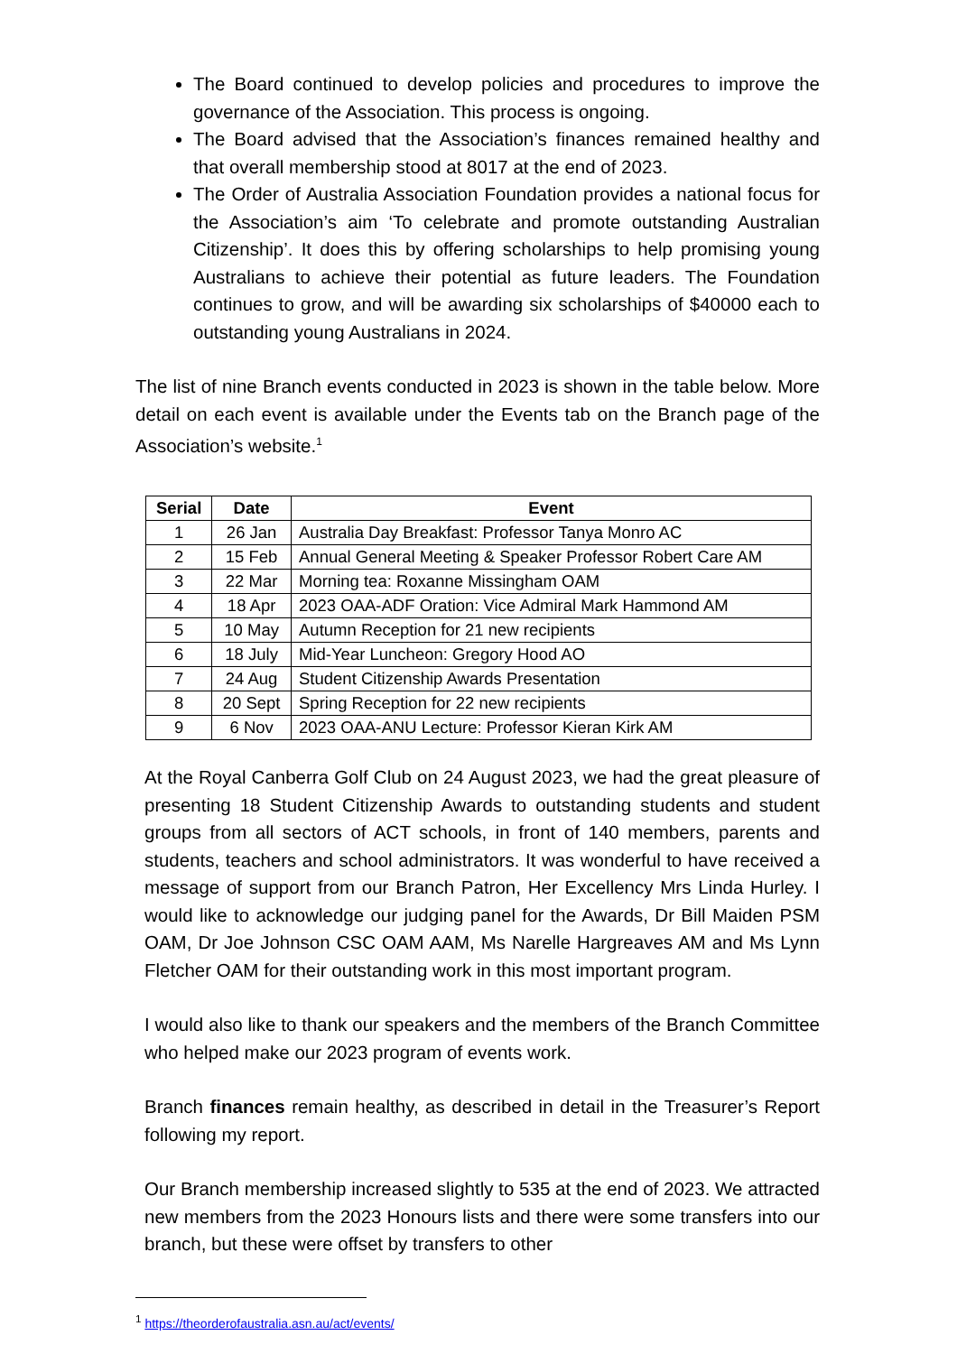The Board continued to develop policies and procedures to improve the governance of the Association. This process is ongoing.
The Board advised that the Association’s finances remained healthy and that overall membership stood at 8017 at the end of 2023.
The Order of Australia Association Foundation provides a national focus for the Association’s aim ‘To celebrate and promote outstanding Australian Citizenship’. It does this by offering scholarships to help promising young Australians to achieve their potential as future leaders. The Foundation continues to grow, and will be awarding six scholarships of $40000 each to outstanding young Australians in 2024.
The list of nine Branch events conducted in 2023 is shown in the table below. More detail on each event is available under the Events tab on the Branch page of the Association’s website.<sup>1</sup>
| Serial | Date | Event |
| --- | --- | --- |
| 1 | 26 Jan | Australia Day Breakfast: Professor Tanya Monro AC |
| 2 | 15 Feb | Annual General Meeting & Speaker Professor Robert Care AM |
| 3 | 22 Mar | Morning tea: Roxanne Missingham OAM |
| 4 | 18 Apr | 2023 OAA-ADF Oration: Vice Admiral Mark Hammond AM |
| 5 | 10 May | Autumn Reception for 21 new recipients |
| 6 | 18 July | Mid-Year Luncheon: Gregory Hood AO |
| 7 | 24 Aug | Student Citizenship Awards Presentation |
| 8 | 20 Sept | Spring Reception for 22 new recipients |
| 9 | 6 Nov | 2023 OAA-ANU Lecture: Professor Kieran Kirk AM |
At the Royal Canberra Golf Club on 24 August 2023, we had the great pleasure of presenting 18 Student Citizenship Awards to outstanding students and student groups from all sectors of ACT schools, in front of 140 members, parents and students, teachers and school administrators. It was wonderful to have received a message of support from our Branch Patron, Her Excellency Mrs Linda Hurley. I would like to acknowledge our judging panel for the Awards, Dr Bill Maiden PSM OAM, Dr Joe Johnson CSC OAM AAM, Ms Narelle Hargreaves AM and Ms Lynn Fletcher OAM for their outstanding work in this most important program.
I would also like to thank our speakers and the members of the Branch Committee who helped make our 2023 program of events work.
Branch finances remain healthy, as described in detail in the Treasurer’s Report following my report.
Our Branch membership increased slightly to 535 at the end of 2023. We attracted new members from the 2023 Honours lists and there were some transfers into our branch, but these were offset by transfers to other
<sup>1</sup> https://theorderofaustralia.asn.au/act/events/